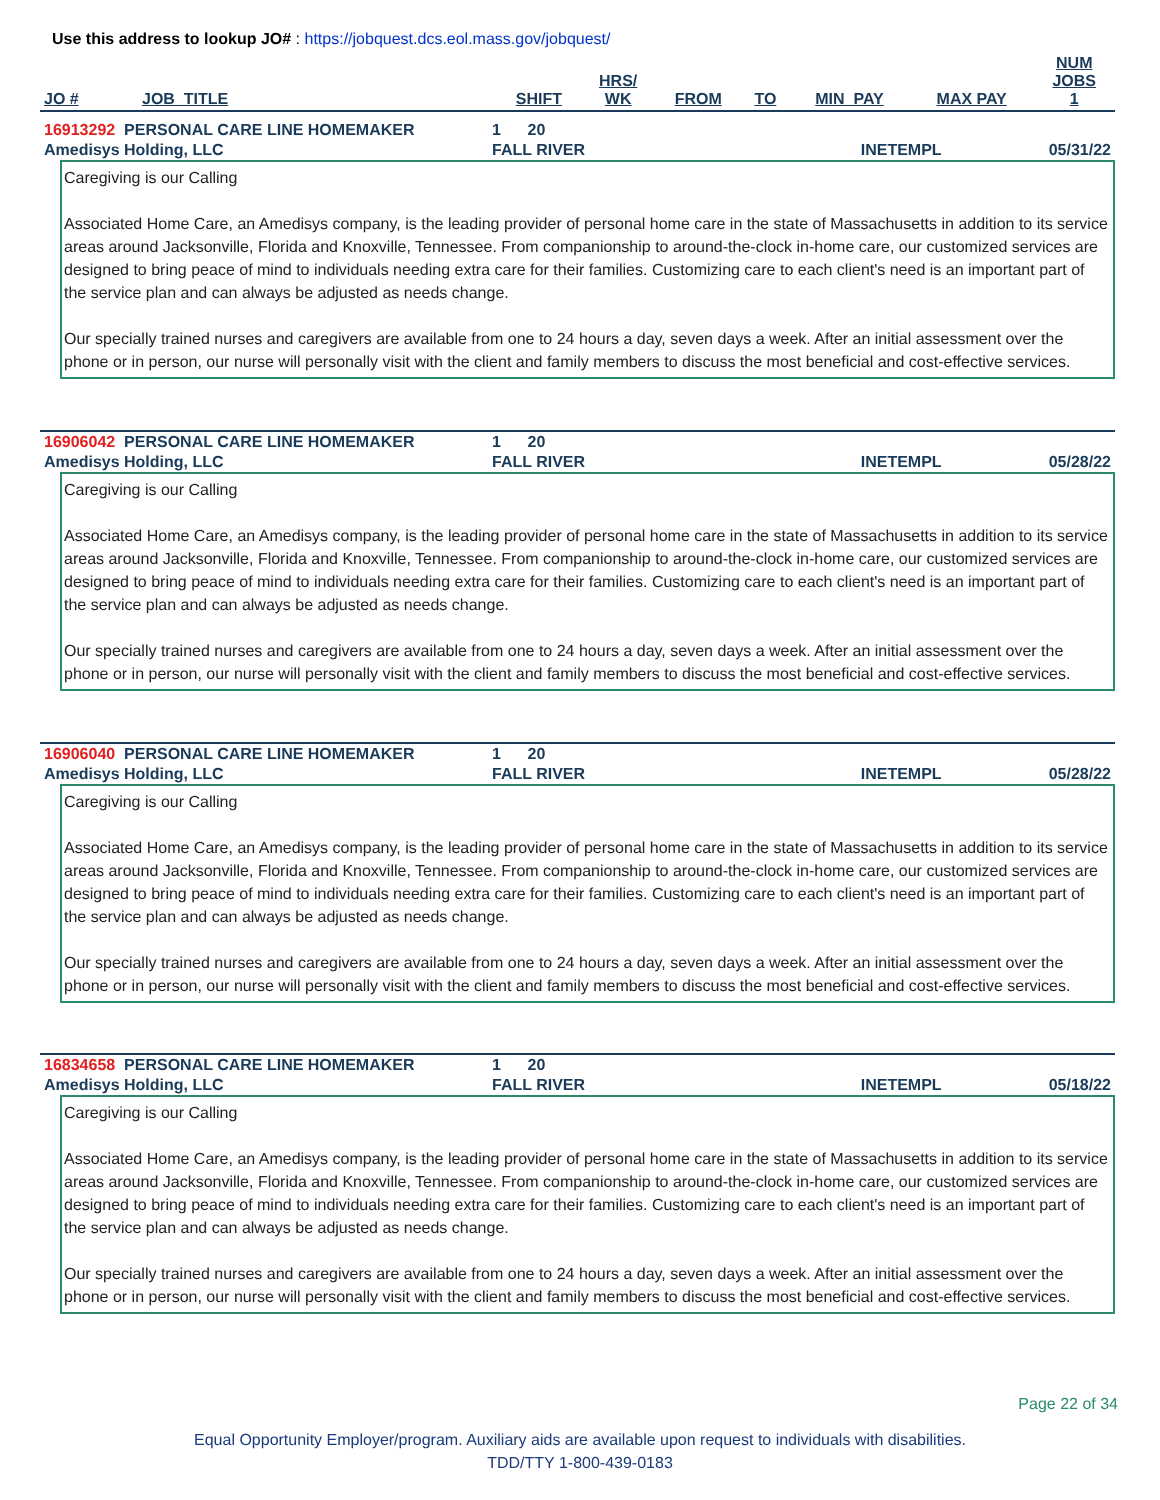Use this address to lookup JO# : https://jobquest.dcs.eol.mass.gov/jobquest/
| JO # | JOB_TITLE | SHIFT | HRS/ WK | FROM | TO | MIN_PAY | MAX PAY | NUM JOBS 1 |
| --- | --- | --- | --- | --- | --- | --- | --- | --- |
| 16913292 PERSONAL CARE LINE HOMEMAKER | 1 20 | | |
| Amedisys Holding, LLC | FALL RIVER | INETEMPL | 05/31/22 |
Caregiving is our Calling
Associated Home Care, an Amedisys company, is the leading provider of personal home care in the state of Massachusetts in addition to its service areas around Jacksonville, Florida and Knoxville, Tennessee. From companionship to around-the-clock in-home care, our customized services are designed to bring peace of mind to individuals needing extra care for their families. Customizing care to each client's need is an important part of the service plan and can always be adjusted as needs change.
Our specially trained nurses and caregivers are available from one to 24 hours a day, seven days a week. After an initial assessment over the phone or in person, our nurse will personally visit with the client and family members to discuss the most beneficial and cost-effective services.
| 16906042 PERSONAL CARE LINE HOMEMAKER | 1 20 | | |
| Amedisys Holding, LLC | FALL RIVER | INETEMPL | 05/28/22 |
Caregiving is our Calling
Associated Home Care, an Amedisys company, is the leading provider of personal home care in the state of Massachusetts in addition to its service areas around Jacksonville, Florida and Knoxville, Tennessee. From companionship to around-the-clock in-home care, our customized services are designed to bring peace of mind to individuals needing extra care for their families. Customizing care to each client's need is an important part of the service plan and can always be adjusted as needs change.
Our specially trained nurses and caregivers are available from one to 24 hours a day, seven days a week. After an initial assessment over the phone or in person, our nurse will personally visit with the client and family members to discuss the most beneficial and cost-effective services.
| 16906040 PERSONAL CARE LINE HOMEMAKER | 1 20 | | |
| Amedisys Holding, LLC | FALL RIVER | INETEMPL | 05/28/22 |
Caregiving is our Calling
Associated Home Care, an Amedisys company, is the leading provider of personal home care in the state of Massachusetts in addition to its service areas around Jacksonville, Florida and Knoxville, Tennessee. From companionship to around-the-clock in-home care, our customized services are designed to bring peace of mind to individuals needing extra care for their families. Customizing care to each client's need is an important part of the service plan and can always be adjusted as needs change.
Our specially trained nurses and caregivers are available from one to 24 hours a day, seven days a week. After an initial assessment over the phone or in person, our nurse will personally visit with the client and family members to discuss the most beneficial and cost-effective services.
| 16834658 PERSONAL CARE LINE HOMEMAKER | 1 20 | | |
| Amedisys Holding, LLC | FALL RIVER | INETEMPL | 05/18/22 |
Caregiving is our Calling
Associated Home Care, an Amedisys company, is the leading provider of personal home care in the state of Massachusetts in addition to its service areas around Jacksonville, Florida and Knoxville, Tennessee. From companionship to around-the-clock in-home care, our customized services are designed to bring peace of mind to individuals needing extra care for their families. Customizing care to each client's need is an important part of the service plan and can always be adjusted as needs change.
Our specially trained nurses and caregivers are available from one to 24 hours a day, seven days a week. After an initial assessment over the phone or in person, our nurse will personally visit with the client and family members to discuss the most beneficial and cost-effective services.
Page 22 of 34
Equal Opportunity Employer/program. Auxiliary aids are available upon request to individuals with disabilities.
TDD/TTY 1-800-439-0183